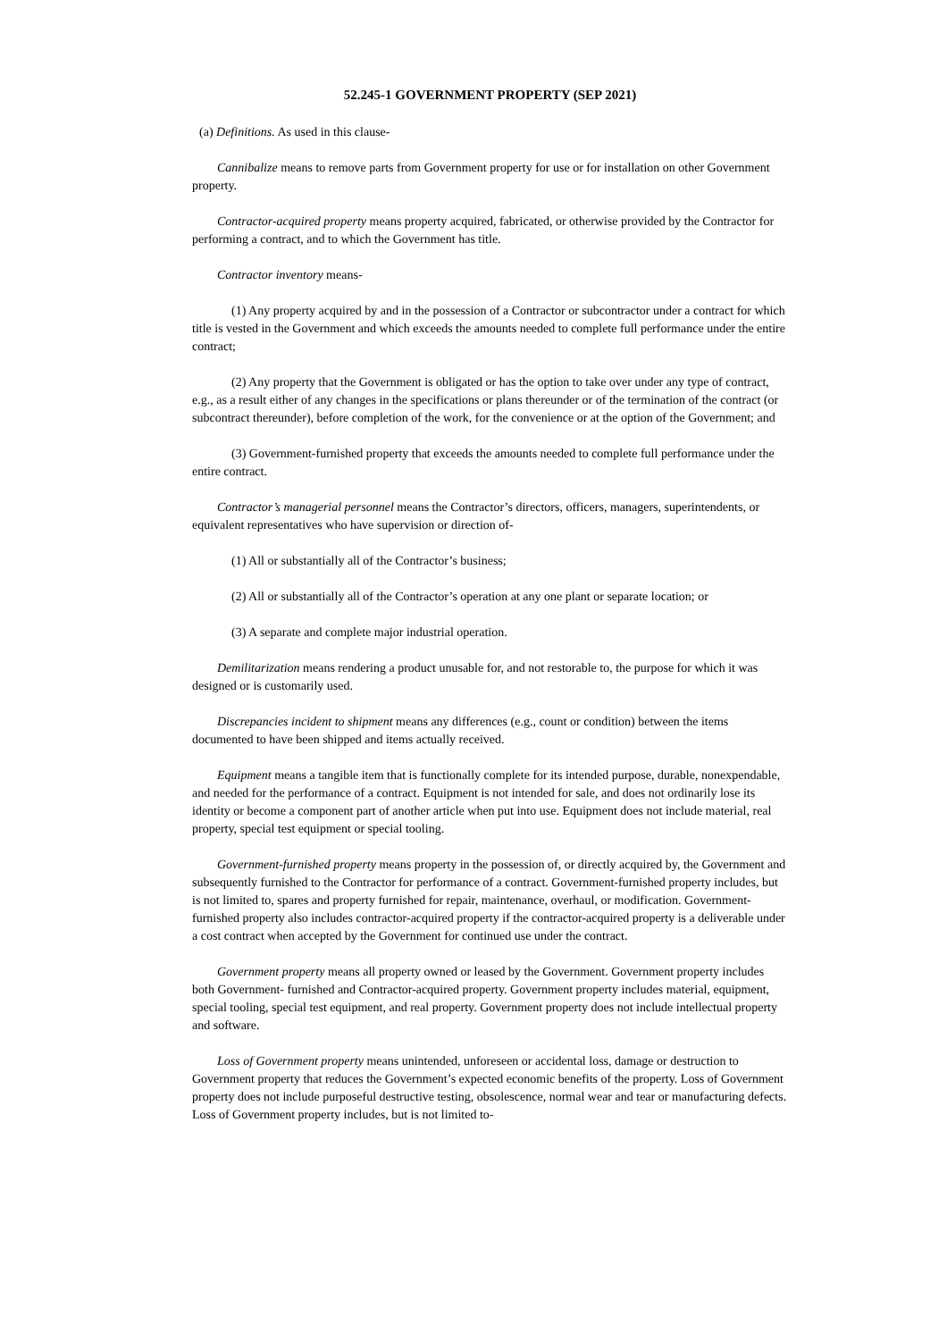52.245-1 GOVERNMENT PROPERTY (SEP 2021)
(a) Definitions. As used in this clause-
Cannibalize means to remove parts from Government property for use or for installation on other Government property.
Contractor-acquired property means property acquired, fabricated, or otherwise provided by the Contractor for performing a contract, and to which the Government has title.
Contractor inventory means-
(1) Any property acquired by and in the possession of a Contractor or subcontractor under a contract for which title is vested in the Government and which exceeds the amounts needed to complete full performance under the entire contract;
(2) Any property that the Government is obligated or has the option to take over under any type of contract, e.g., as a result either of any changes in the specifications or plans thereunder or of the termination of the contract (or subcontract thereunder), before completion of the work, for the convenience or at the option of the Government; and
(3) Government-furnished property that exceeds the amounts needed to complete full performance under the entire contract.
Contractor’s managerial personnel means the Contractor’s directors, officers, managers, superintendents, or equivalent representatives who have supervision or direction of-
(1) All or substantially all of the Contractor’s business;
(2) All or substantially all of the Contractor’s operation at any one plant or separate location; or
(3) A separate and complete major industrial operation.
Demilitarization means rendering a product unusable for, and not restorable to, the purpose for which it was designed or is customarily used.
Discrepancies incident to shipment means any differences (e.g., count or condition) between the items documented to have been shipped and items actually received.
Equipment means a tangible item that is functionally complete for its intended purpose, durable, nonexpendable, and needed for the performance of a contract. Equipment is not intended for sale, and does not ordinarily lose its identity or become a component part of another article when put into use. Equipment does not include material, real property, special test equipment or special tooling.
Government-furnished property means property in the possession of, or directly acquired by, the Government and subsequently furnished to the Contractor for performance of a contract. Government-furnished property includes, but is not limited to, spares and property furnished for repair, maintenance, overhaul, or modification. Government-furnished property also includes contractor-acquired property if the contractor-acquired property is a deliverable under a cost contract when accepted by the Government for continued use under the contract.
Government property means all property owned or leased by the Government. Government property includes both Government- furnished and Contractor-acquired property. Government property includes material, equipment, special tooling, special test equipment, and real property. Government property does not include intellectual property and software.
Loss of Government property means unintended, unforeseen or accidental loss, damage or destruction to Government property that reduces the Government’s expected economic benefits of the property. Loss of Government property does not include purposeful destructive testing, obsolescence, normal wear and tear or manufacturing defects. Loss of Government property includes, but is not limited to-